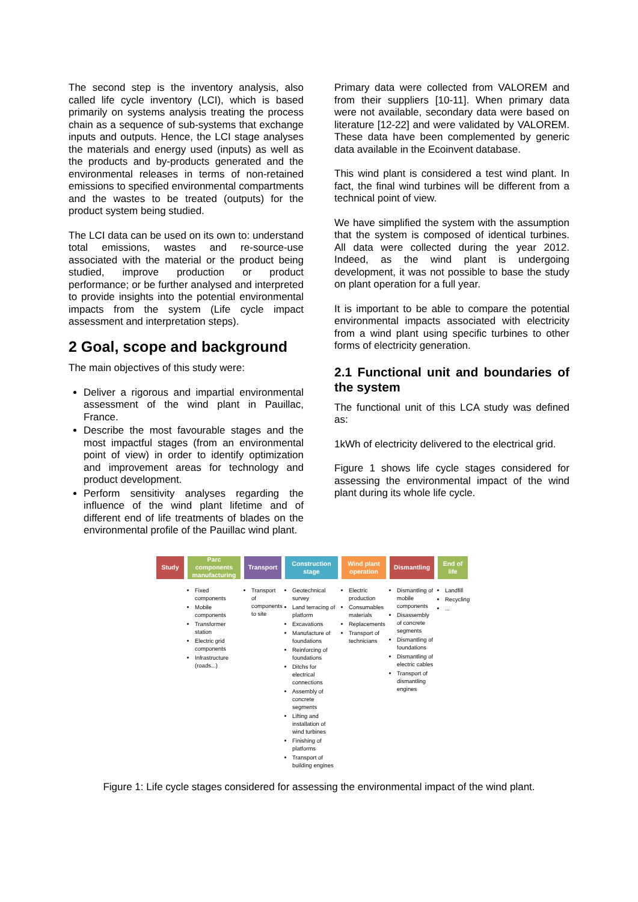The second step is the inventory analysis, also called life cycle inventory (LCI), which is based primarily on systems analysis treating the process chain as a sequence of sub-systems that exchange inputs and outputs. Hence, the LCI stage analyses the materials and energy used (inputs) as well as the products and by-products generated and the environmental releases in terms of non-retained emissions to specified environmental compartments and the wastes to be treated (outputs) for the product system being studied.
The LCI data can be used on its own to: understand total emissions, wastes and re-source-use associated with the material or the product being studied, improve production or product performance; or be further analysed and interpreted to provide insights into the potential environmental impacts from the system (Life cycle impact assessment and interpretation steps).
2 Goal, scope and background
The main objectives of this study were:
Deliver a rigorous and impartial environmental assessment of the wind plant in Pauillac, France.
Describe the most favourable stages and the most impactful stages (from an environmental point of view) in order to identify optimization and improvement areas for technology and product development.
Perform sensitivity analyses regarding the influence of the wind plant lifetime and of different end of life treatments of blades on the environmental profile of the Pauillac wind plant.
Primary data were collected from VALOREM and from their suppliers [10-11]. When primary data were not available, secondary data were based on literature [12-22] and were validated by VALOREM. These data have been complemented by generic data available in the Ecoinvent database.
This wind plant is considered a test wind plant. In fact, the final wind turbines will be different from a technical point of view.
We have simplified the system with the assumption that the system is composed of identical turbines. All data were collected during the year 2012. Indeed, as the wind plant is undergoing development, it was not possible to base the study on plant operation for a full year.
It is important to be able to compare the potential environmental impacts associated with electricity from a wind plant using specific turbines to other forms of electricity generation.
2.1 Functional unit and boundaries of the system
The functional unit of this LCA study was defined as:
1kWh of electricity delivered to the electrical grid.
Figure 1 shows life cycle stages considered for assessing the environmental impact of the wind plant during its whole life cycle.
Study Parc components manufacturing
Fixed components
Mobile components
Transformer station
Electric grid components
Infrastructure (roads...)
Transport
Transport of components to site
Construction stage
Geotechnical survey
Land terracing of platform
Excavations
Manufacture of foundations
Reinforcing of foundations
Ditchs for electrical connections
Assembly of concrete segments
Lifting and installation of wind turbines
Finishing of platforms
Transport of building engines
Wind plant operation
Electric production
Consumables materials
Replacements
Transport of technicians
Dismantling
Dismantling of mobile components
Disassembly of concrete segments
Dismantling of foundations
Dismantling of electric cables
Transport of dismantling engines
End of life
Landfill
Recycling
...
Figure 1: Life cycle stages considered for assessing the environmental impact of the wind plant.